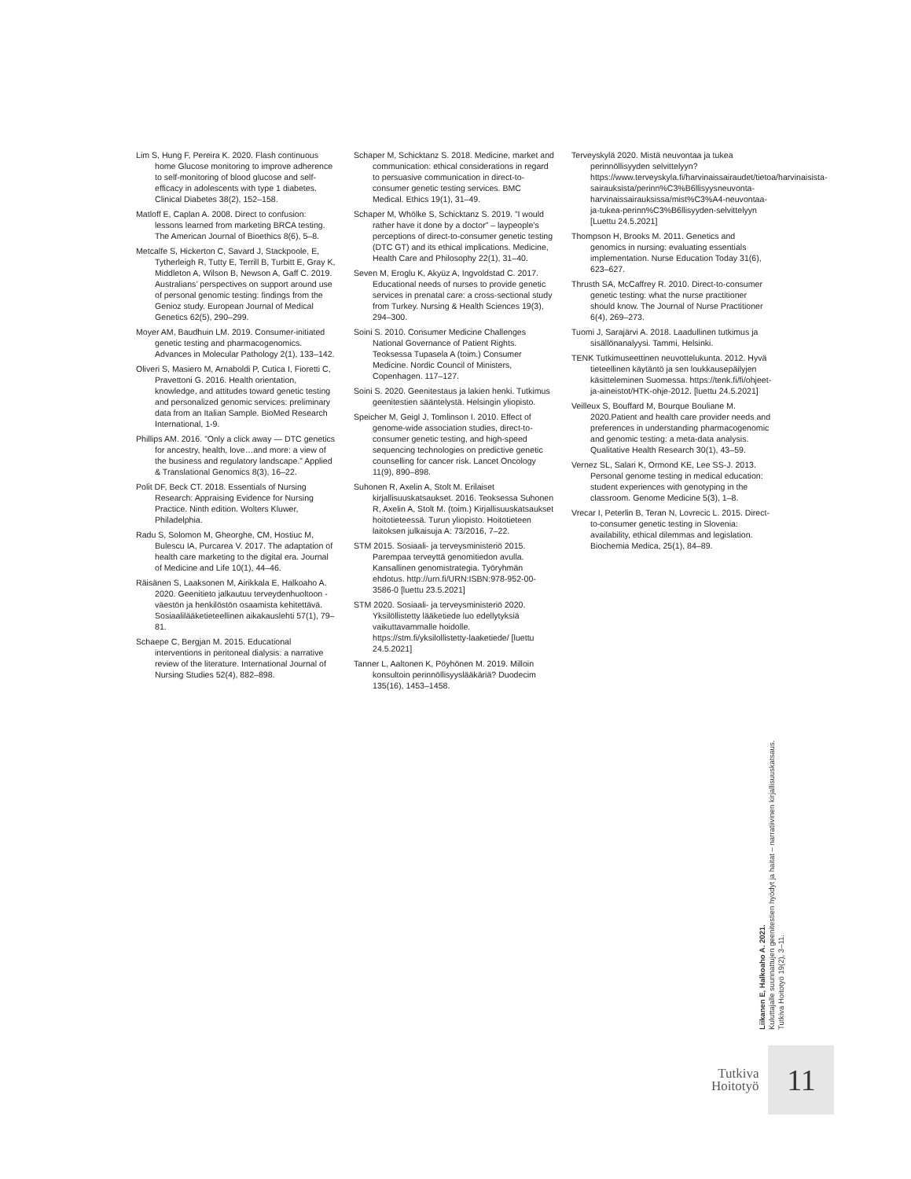Lim S, Hung F, Pereira K. 2020. Flash continuous home Glucose monitoring to improve adherence to self-monitoring of blood glucose and self-efficacy in adolescents with type 1 diabetes. Clinical Diabetes 38(2), 152–158.
Matloff E, Caplan A. 2008. Direct to confusion: lessons learned from marketing BRCA testing. The American Journal of Bioethics 8(6), 5–8.
Metcalfe S, Hickerton C, Savard J, Stackpoole, E, Tytherleigh R, Tutty E, Terrill B, Turbitt E, Gray K, Middleton A, Wilson B, Newson A, Gaff C. 2019. Australians’ perspectives on support around use of personal genomic testing: findings from the Genioz study. European Journal of Medical Genetics 62(5), 290–299.
Moyer AM, Baudhuin LM. 2019. Consumer-initiated genetic testing and pharmacogenomics. Advances in Molecular Pathology 2(1), 133–142.
Oliveri S, Masiero M, Arnaboldi P, Cutica I, Fioretti C, Pravettoni G. 2016. Health orientation, knowledge, and attitudes toward genetic testing and personalized genomic services: preliminary data from an Italian Sample. BioMed Research International, 1-9.
Phillips AM. 2016. ”Only a click away — DTC genetics for ancestry, health, love…and more: a view of the business and regulatory landscape.” Applied & Translational Genomics 8(3), 16–22.
Polit DF, Beck CT. 2018. Essentials of Nursing Research: Appraising Evidence for Nursing Practice. Ninth edition. Wolters Kluwer, Philadelphia.
Radu S, Solomon M, Gheorghe, CM, Hostiuc M, Bulescu IA, Purcarea V. 2017. The adaptation of health care marketing to the digital era. Journal of Medicine and Life 10(1), 44–46.
Räisänen S, Laaksonen M, Airikkala E, Halkoaho A. 2020. Geenitieto jalkautuu terveydenhuoltoon -väestön ja henkilöstön osaamista kehitettävä. Sosiaalilääketieteellinen aikakauslehti 57(1), 79–81.
Schaepe C, Bergjan M. 2015. Educational interventions in peritoneal dialysis: a narrative review of the literature. International Journal of Nursing Studies 52(4), 882–898.
Schaper M, Schicktanz S. 2018. Medicine, market and communication: ethical considerations in regard to persuasive communication in direct-to-consumer genetic testing services. BMC Medical. Ethics 19(1), 31–49.
Schaper M, Whölke S, Schicktanz S. 2019. ”I would rather have it done by a doctor” – laypeople’s perceptions of direct-to-consumer genetic testing (DTC GT) and its ethical implications. Medicine, Health Care and Philosophy 22(1), 31–40.
Seven M, Eroglu K, Akyüz A, Ingvoldstad C. 2017. Educational needs of nurses to provide genetic services in prenatal care: a cross-sectional study from Turkey. Nursing & Health Sciences 19(3), 294–300.
Soini S. 2010. Consumer Medicine Challenges National Governance of Patient Rights. Teoksessa Tupasela A (toim.) Consumer Medicine. Nordic Council of Ministers, Copenhagen. 117–127.
Soini S. 2020. Geenitestaus ja lakien henki. Tutkimus geenitestien sääntelystä. Helsingin yliopisto.
Speicher M, Geigl J, Tomlinson I. 2010. Effect of genome-wide association studies, direct-to-consumer genetic testing, and high-speed sequencing technologies on predictive genetic counselling for cancer risk. Lancet Oncology 11(9), 890–898.
Suhonen R, Axelin A, Stolt M. Erilaiset kirjallisuuskatsaukset. 2016. Teoksessa Suhonen R, Axelin A, Stolt M. (toim.) Kirjallisuuskatsaukset hoitotieteessä. Turun yliopisto. Hoitotieteen laitoksen julkaisuja A: 73/2016, 7–22.
STM 2015. Sosiaali- ja terveysministeriö 2015. Parempaa terveyttä genomitiedon avulla. Kansallinen genomistrategia. Työryhmän ehdotus. http://urn.fi/URN:ISBN:978-952-00-3586-0 [luettu 23.5.2021]
STM 2020. Sosiaali- ja terveysministeriö 2020. Yksilöllistetty lääketiede luo edellytyksiä vaikuttavammalle hoidolle. https://stm.fi/yksilollistetty-laaketiede/ [luettu 24.5.2021]
Tanner L, Aaltonen K, Pöyhönen M. 2019. Milloin konsultoin perinnöllisyyslääkäriä? Duodecim 135(16), 1453–1458.
Terveyskylä 2020. Mistä neuvontaa ja tukea perinnöllisyyden selvittelyyn? https://www.terveyskyla.fi/harvinaissairaudet/tietoa/harvinaisista-sairauksista/perinn%C3%B6llisyysneuvonta-harvinaissairauksissa/mist%C3%A4-neuvontaa-ja-tukea-perinn%C3%B6llisyyden-selvittelyyn [Luettu 24.5.2021]
Thompson H, Brooks M. 2011. Genetics and genomics in nursing: evaluating essentials implementation. Nurse Education Today 31(6), 623–627.
Thrusth SA, McCaffrey R. 2010. Direct-to-consumer genetic testing: what the nurse practitioner should know. The Journal of Nurse Practitioner 6(4), 269–273.
Tuomi J, Sarajärvi A. 2018. Laadullinen tutkimus ja sisällönanalyysi. Tammi, Helsinki.
TENK Tutkimuseettinen neuvottelukunta. 2012. Hyvä tieteellinen käytäntö ja sen loukkausepäilyjen käsitteleminen Suomessa. https://tenk.fi/fi/ohjeet-ja-aineistot/HTK-ohje-2012. [luettu 24.5.2021]
Veilleux S, Bouffard M, Bourque Bouliane M. 2020.Patient and health care provider needs and preferences in understanding pharmacogenomic and genomic testing: a meta-data analysis. Qualitative Health Research 30(1), 43–59.
Vernez SL, Salari K, Ormond KE, Lee SS-J. 2013. Personal genome testing in medical education: student experiences with genotyping in the classroom. Genome Medicine 5(3), 1–8.
Vrecar I, Peterlin B, Teran N, Lovrecic L. 2015. Direct-to-consumer genetic testing in Slovenia: availability, ethical dilemmas and legislation. Biochemia Medica, 25(1), 84–89.
Liikanen E, Halkoaho A. 2021.
Kuluttajalle suunnattujen geenitestien hyödyt ja haitat – narratiivinen kirjallisuuskatsaus.
Tutkiva Hoitotyö 19(2), 3–11.
Tutkiva
Hoitotyö
11